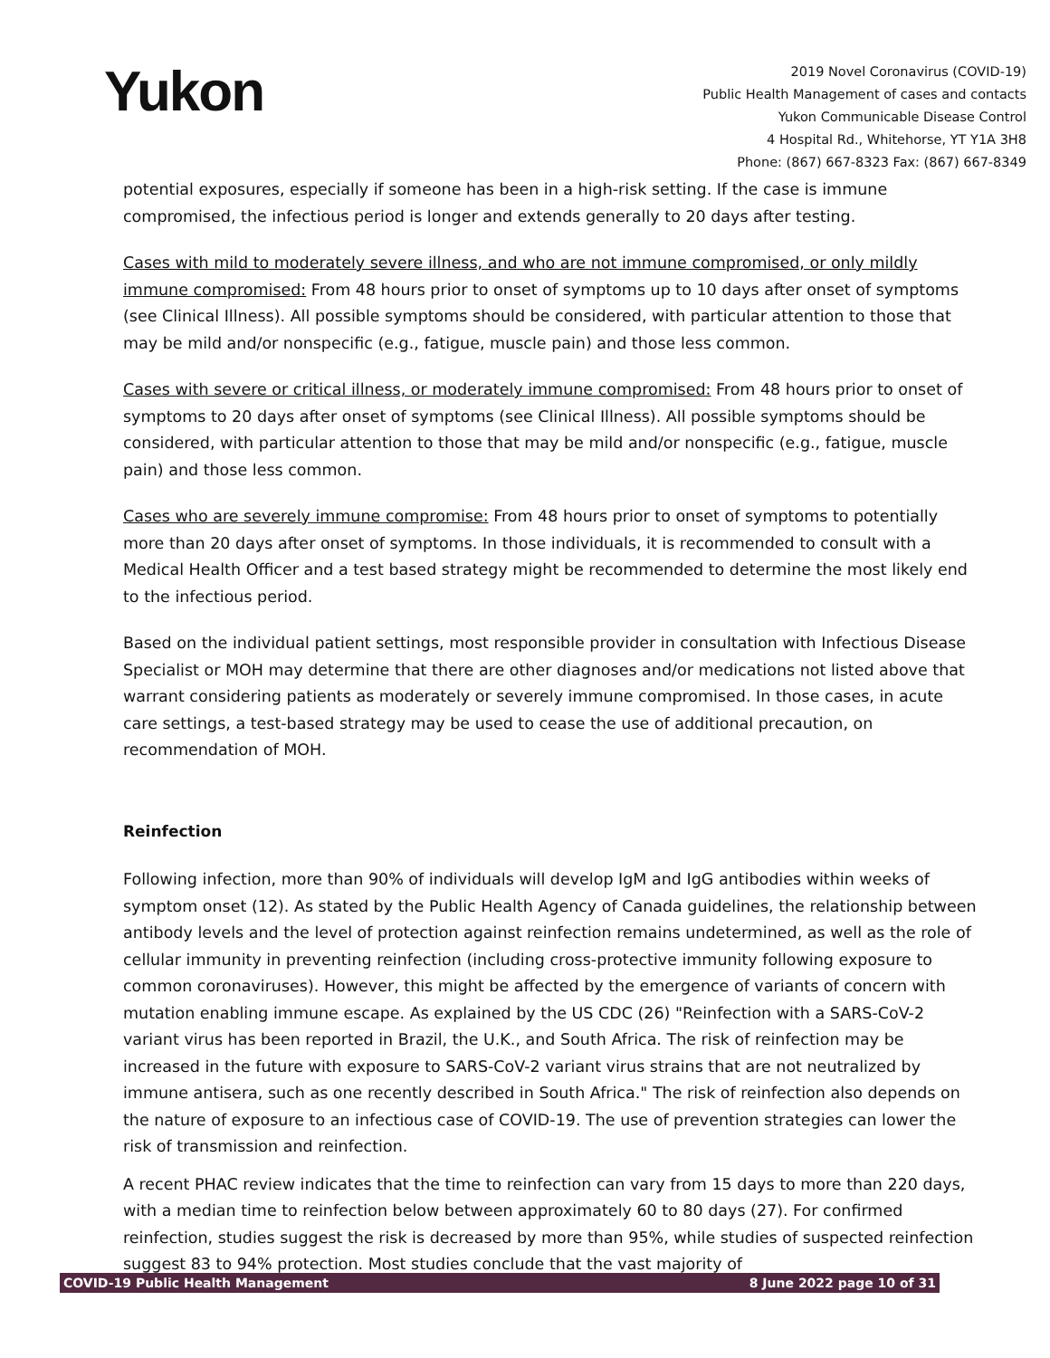Yukon
2019 Novel Coronavirus (COVID-19)
Public Health Management of cases and contacts
Yukon Communicable Disease Control
4 Hospital Rd., Whitehorse, YT Y1A 3H8
Phone: (867) 667-8323 Fax: (867) 667-8349
potential exposures, especially if someone has been in a high-risk setting. If the case is immune compromised, the infectious period is longer and extends generally to 20 days after testing.
Cases with mild to moderately severe illness, and who are not immune compromised, or only mildly immune compromised: From 48 hours prior to onset of symptoms up to 10 days after onset of symptoms (see Clinical Illness). All possible symptoms should be considered, with particular attention to those that may be mild and/or nonspecific (e.g., fatigue, muscle pain) and those less common.
Cases with severe or critical illness, or moderately immune compromised: From 48 hours prior to onset of symptoms to 20 days after onset of symptoms (see Clinical Illness). All possible symptoms should be considered, with particular attention to those that may be mild and/or nonspecific (e.g., fatigue, muscle pain) and those less common.
Cases who are severely immune compromise: From 48 hours prior to onset of symptoms to potentially more than 20 days after onset of symptoms. In those individuals, it is recommended to consult with a Medical Health Officer and a test based strategy might be recommended to determine the most likely end to the infectious period.
Based on the individual patient settings, most responsible provider in consultation with Infectious Disease Specialist or MOH may determine that there are other diagnoses and/or medications not listed above that warrant considering patients as moderately or severely immune compromised. In those cases, in acute care settings, a test-based strategy may be used to cease the use of additional precaution, on recommendation of MOH.
Reinfection
Following infection, more than 90% of individuals will develop IgM and IgG antibodies within weeks of symptom onset (12). As stated by the Public Health Agency of Canada guidelines, the relationship between antibody levels and the level of protection against reinfection remains undetermined, as well as the role of cellular immunity in preventing reinfection (including cross-protective immunity following exposure to common coronaviruses). However, this might be affected by the emergence of variants of concern with mutation enabling immune escape. As explained by the US CDC (26) "Reinfection with a SARS-CoV-2 variant virus has been reported in Brazil, the U.K., and South Africa. The risk of reinfection may be increased in the future with exposure to SARS-CoV-2 variant virus strains that are not neutralized by immune antisera, such as one recently described in South Africa." The risk of reinfection also depends on the nature of exposure to an infectious case of COVID-19. The use of prevention strategies can lower the risk of transmission and reinfection.
A recent PHAC review indicates that the time to reinfection can vary from 15 days to more than 220 days, with a median time to reinfection below between approximately 60 to 80 days (27). For confirmed reinfection, studies suggest the risk is decreased by more than 95%, while studies of suspected reinfection suggest 83 to 94% protection. Most studies conclude that the vast majority of
COVID-19 Public Health Management 8 June 2022 page 10 of 31